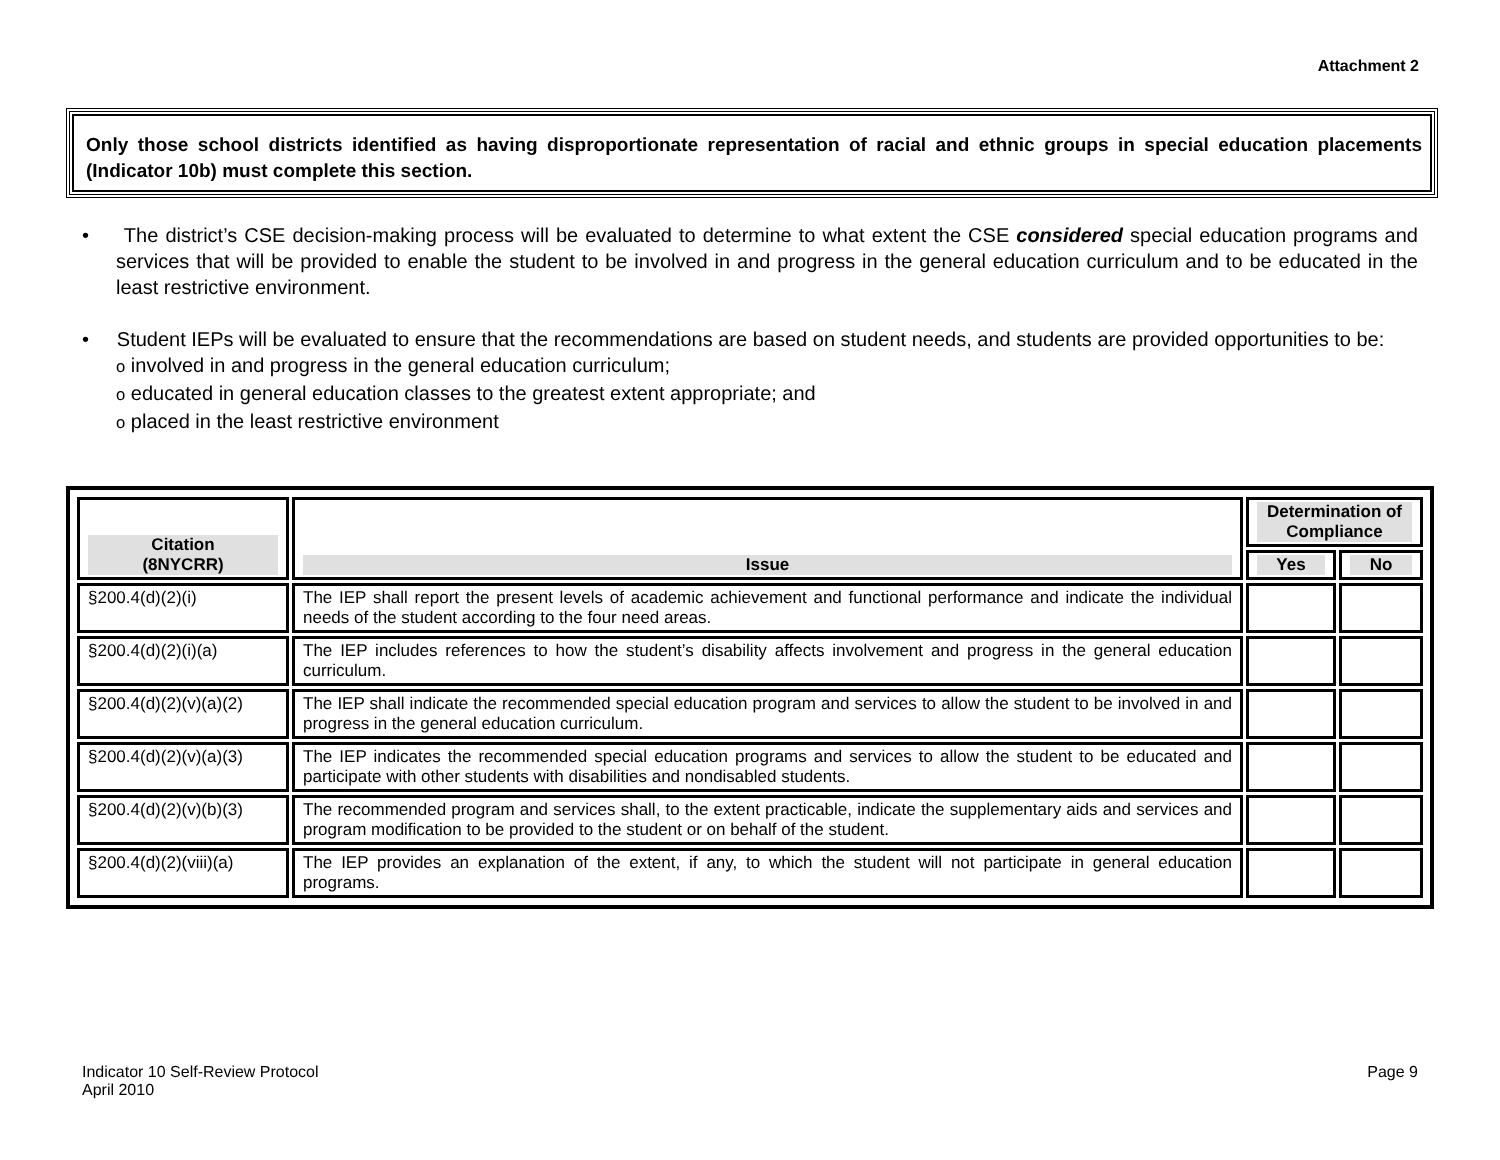Attachment 2
Only those school districts identified as having disproportionate representation of racial and ethnic groups in special education placements (Indicator 10b) must complete this section.
• The district’s CSE decision-making process will be evaluated to determine to what extent the CSE considered special education programs and services that will be provided to enable the student to be involved in and progress in the general education curriculum and to be educated in the least restrictive environment.
• Student IEPs will be evaluated to ensure that the recommendations are based on student needs, and students are provided opportunities to be:
o involved in and progress in the general education curriculum;
o educated in general education classes to the greatest extent appropriate; and
o placed in the least restrictive environment
| Citation (8NYCRR) | Issue | Determination of Compliance | |
| --- | --- | --- | --- |
| | | Yes | No |
| §200.4(d)(2)(i) | The IEP shall report the present levels of academic achievement and functional performance and indicate the individual needs of the student according to the four need areas. | | |
| §200.4(d)(2)(i)(a) | The IEP includes references to how the student’s disability affects involvement and progress in the general education curriculum. | | |
| §200.4(d)(2)(v)(a)(2) | The IEP shall indicate the recommended special education program and services to allow the student to be involved in and progress in the general education curriculum. | | |
| §200.4(d)(2)(v)(a)(3) | The IEP indicates the recommended special education programs and services to allow the student to be educated and participate with other students with disabilities and nondisabled students. | | |
| §200.4(d)(2)(v)(b)(3) | The recommended program and services shall, to the extent practicable, indicate the supplementary aids and services and program modification to be provided to the student or on behalf of the student. | | |
| §200.4(d)(2)(viii)(a) | The IEP provides an explanation of the extent, if any, to which the student will not participate in general education programs. | | |
Indicator 10 Self-Review Protocol
April 2010
Page 9